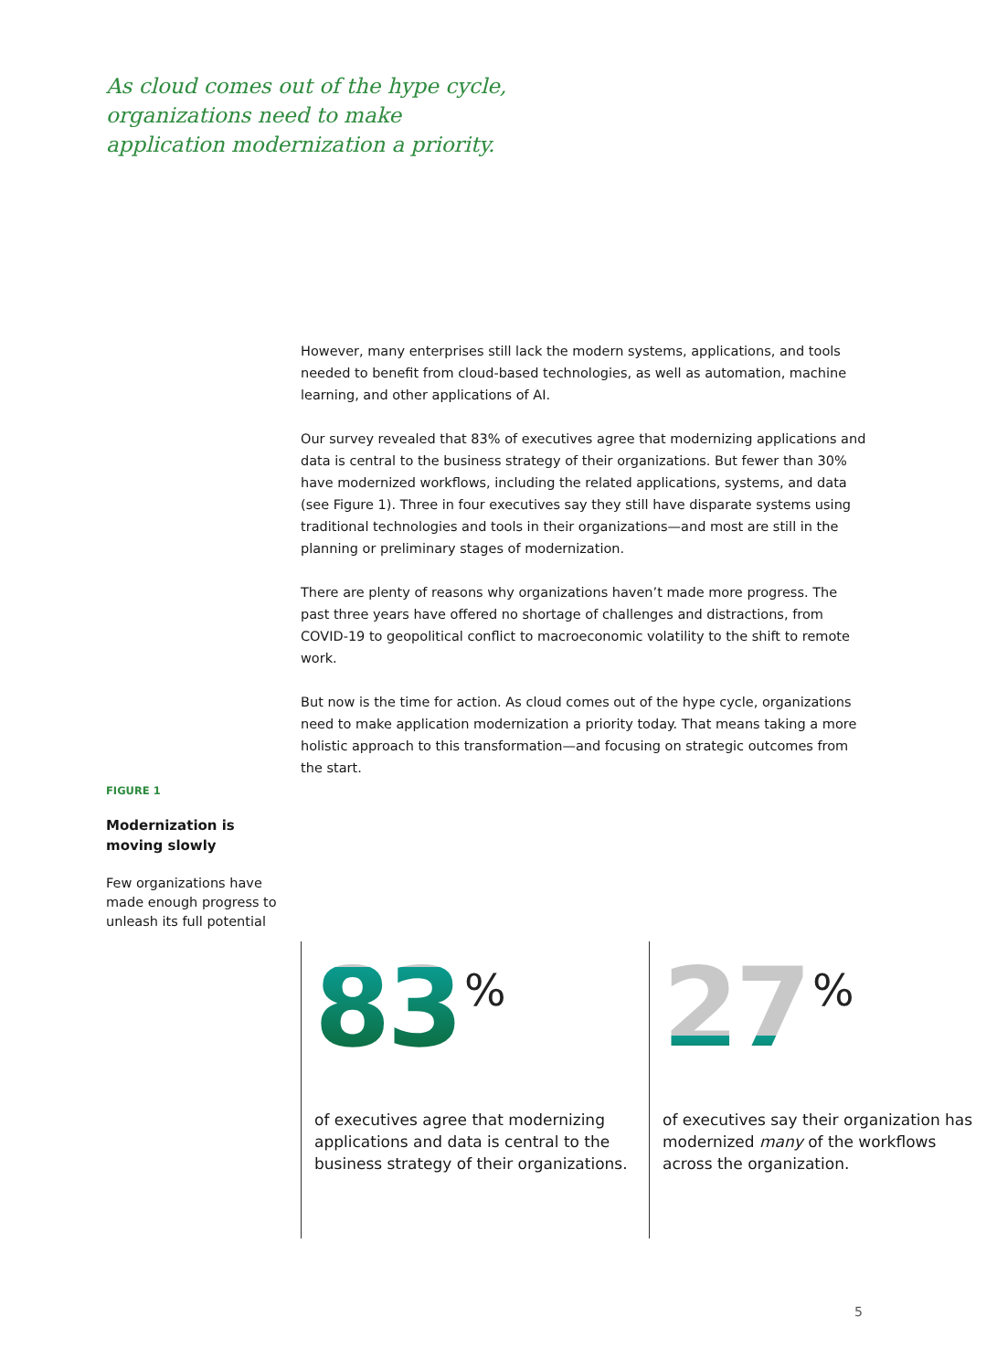As cloud comes out of the hype cycle,
organizations need to make
application modernization a priority.
However, many enterprises still lack the modern systems, applications, and tools needed to benefit from cloud-based technologies, as well as automation, machine learning, and other applications of AI.
Our survey revealed that 83% of executives agree that modernizing applications and data is central to the business strategy of their organizations. But fewer than 30% have modernized workflows, including the related applications, systems, and data (see Figure 1). Three in four executives say they still have disparate systems using traditional technologies and tools in their organizations—and most are still in the planning or preliminary stages of modernization.
There are plenty of reasons why organizations haven’t made more progress. The past three years have offered no shortage of challenges and distractions, from COVID-19 to geopolitical conflict to macroeconomic volatility to the shift to remote work.
But now is the time for action. As cloud comes out of the hype cycle, organizations need to make application modernization a priority today. That means taking a more holistic approach to this transformation—and focusing on strategic outcomes from the start.
FIGURE 1
Modernization is moving slowly
Few organizations have made enough progress to unleash its full potential
83 %
of executives agree that modernizing applications and data is central to the business strategy of their organizations.
27 %
of executives say their organization has modernized many of the workflows across the organization.
5